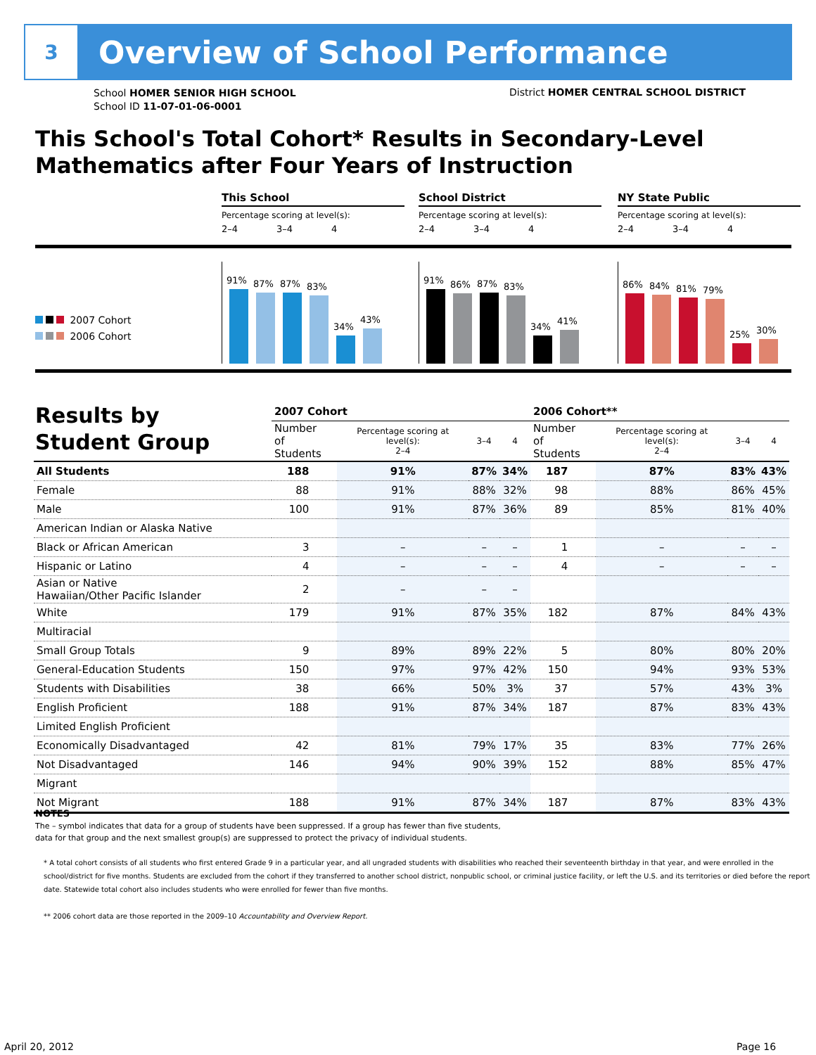3
Overview of School Performance
School HOMER SENIOR HIGH SCHOOL
School ID 11-07-01-06-0001
District HOMER CENTRAL SCHOOL DISTRICT
This School's Total Cohort* Results in Secondary-Level Mathematics after Four Years of Instruction
2007 Cohort
2006 Cohort
This School
Percentage scoring at level(s):
2–4 3–4 4
91%
87%
87%
83%
34%
43%
School District
Percentage scoring at level(s):
2–4 3–4 4
91%
86%
87%
83%
34%
41%
NY State Public
Percentage scoring at level(s):
2–4 3–4 4
86%
84%
81%
79%
25%
30%
Results by
Student Group
| | 2007 Cohort | | | | 2006 Cohort** | | | |
| | Number of Students | Percentage scoring at level(s): 2–4 | 3–4 | 4 | Number of Students | Percentage scoring at level(s): 2–4 | 3–4 | 4 |
| All Students | 188 | 91% | 87% | 34% | 187 | 87% | 83% | 43% |
| Female | 88 | 91% | 88% | 32% | 98 | 88% | 86% | 45% |
| Male | 100 | 91% | 87% | 36% | 89 | 85% | 81% | 40% |
| American Indian or Alaska Native | | | | | | | | |
| Black or African American | 3 | – | – | – | 1 | – | – | – |
| Hispanic or Latino | 4 | – | – | – | 4 | – | – | – |
| Asian or Native Hawaiian/Other Pacific Islander | 2 | – | – | – | | | | |
| White | 179 | 91% | 87% | 35% | 182 | 87% | 84% | 43% |
| Multiracial | | | | | | | | |
| Small Group Totals | 9 | 89% | 89% | 22% | 5 | 80% | 80% | 20% |
| General-Education Students | 150 | 97% | 97% | 42% | 150 | 94% | 93% | 53% |
| Students with Disabilities | 38 | 66% | 50% | 3% | 37 | 57% | 43% | 3% |
| English Proficient | 188 | 91% | 87% | 34% | 187 | 87% | 83% | 43% |
| Limited English Proficient | | | | | | | | |
| Economically Disadvantaged | 42 | 81% | 79% | 17% | 35 | 83% | 77% | 26% |
| Not Disadvantaged | 146 | 94% | 90% | 39% | 152 | 88% | 85% | 47% |
| Migrant | | | | | | | | |
| Not Migrant | 188 | 91% | 87% | 34% | 187 | 87% | 83% | 43% |
NOTES
The – symbol indicates that data for a group of students have been suppressed. If a group has fewer than five students,
data for that group and the next smallest group(s) are suppressed to protect the privacy of individual students.
* A total cohort consists of all students who first entered Grade 9 in a particular year, and all ungraded students with disabilities who reached their seventeenth birthday in that year, and were enrolled in the school/district for five months. Students are excluded from the cohort if they transferred to another school district, nonpublic school, or criminal justice facility, or left the U.S. and its territories or died before the report date. Statewide total cohort also includes students who were enrolled for fewer than five months.
** 2006 cohort data are those reported in the 2009–10 Accountability and Overview Report.
April 20, 2012 Page 16